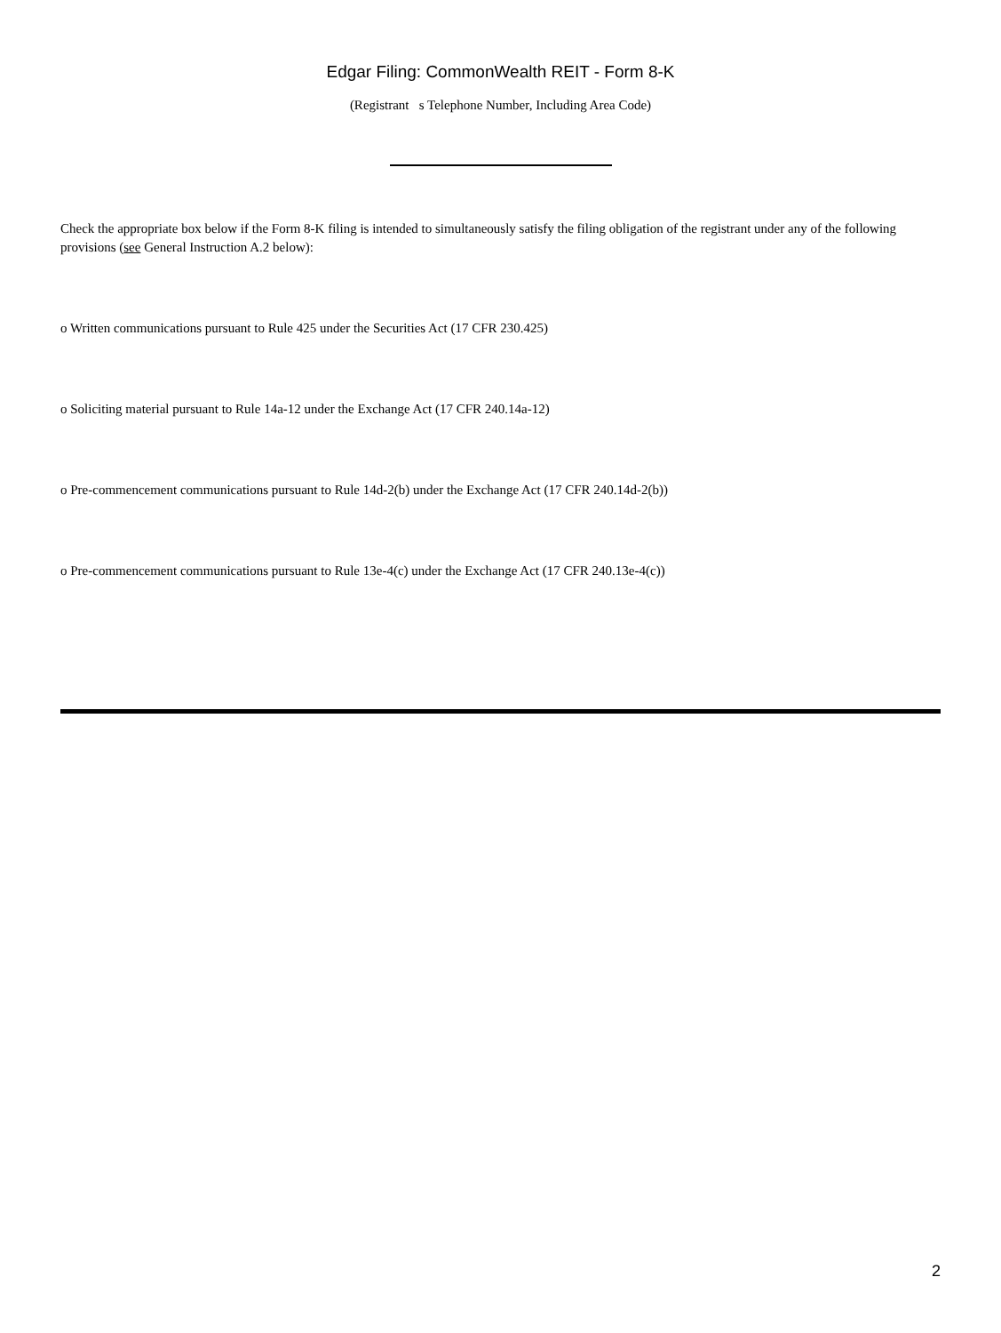Edgar Filing: CommonWealth REIT - Form 8-K
(Registrant s Telephone Number, Including Area Code)
Check the appropriate box below if the Form 8-K filing is intended to simultaneously satisfy the filing obligation of the registrant under any of the following provisions (see General Instruction A.2 below):
o Written communications pursuant to Rule 425 under the Securities Act (17 CFR 230.425)
o Soliciting material pursuant to Rule 14a-12 under the Exchange Act (17 CFR 240.14a-12)
o Pre-commencement communications pursuant to Rule 14d-2(b) under the Exchange Act (17 CFR 240.14d-2(b))
o Pre-commencement communications pursuant to Rule 13e-4(c) under the Exchange Act (17 CFR 240.13e-4(c))
2